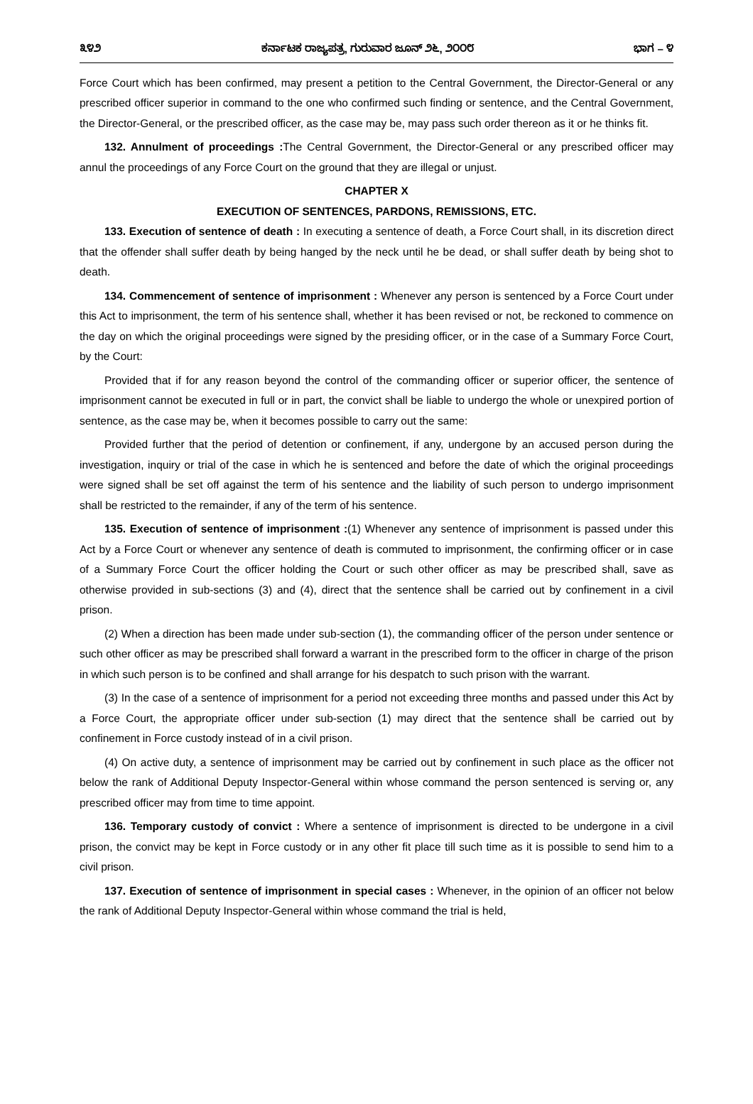೩೪೨ ಕರ್ನಾಟಕ ರಾಜ್ಯಪತ್ರ, ಗುರುವಾರ ಜೂನ್ ೨೬, ೨೦೦೮ ಭಾಗ – ೪
Force Court which has been confirmed, may present a petition to the Central Government, the Director-General or any prescribed officer superior in command to the one who confirmed such finding or sentence, and the Central Government, the Director-General, or the prescribed officer, as the case may be, may pass such order thereon as it or he thinks fit.
132. Annulment of proceedings : The Central Government, the Director-General or any prescribed officer may annul the proceedings of any Force Court on the ground that they are illegal or unjust.
CHAPTER X
EXECUTION OF SENTENCES, PARDONS, REMISSIONS, ETC.
133. Execution of sentence of death : In executing a sentence of death, a Force Court shall, in its discretion direct that the offender shall suffer death by being hanged by the neck until he be dead, or shall suffer death by being shot to death.
134. Commencement of sentence of imprisonment : Whenever any person is sentenced by a Force Court under this Act to imprisonment, the term of his sentence shall, whether it has been revised or not, be reckoned to commence on the day on which the original proceedings were signed by the presiding officer, or in the case of a Summary Force Court, by the Court:
Provided that if for any reason beyond the control of the commanding officer or superior officer, the sentence of imprisonment cannot be executed in full or in part, the convict shall be liable to undergo the whole or unexpired portion of sentence, as the case may be, when it becomes possible to carry out the same:
Provided further that the period of detention or confinement, if any, undergone by an accused person during the investigation, inquiry or trial of the case in which he is sentenced and before the date of which the original proceedings were signed shall be set off against the term of his sentence and the liability of such person to undergo imprisonment shall be restricted to the remainder, if any of the term of his sentence.
135. Execution of sentence of imprisonment :(1) Whenever any sentence of imprisonment is passed under this Act by a Force Court or whenever any sentence of death is commuted to imprisonment, the confirming officer or in case of a Summary Force Court the officer holding the Court or such other officer as may be prescribed shall, save as otherwise provided in sub-sections (3) and (4), direct that the sentence shall be carried out by confinement in a civil prison.
(2) When a direction has been made under sub-section (1), the commanding officer of the person under sentence or such other officer as may be prescribed shall forward a warrant in the prescribed form to the officer in charge of the prison in which such person is to be confined and shall arrange for his despatch to such prison with the warrant.
(3) In the case of a sentence of imprisonment for a period not exceeding three months and passed under this Act by a Force Court, the appropriate officer under sub-section (1) may direct that the sentence shall be carried out by confinement in Force custody instead of in a civil prison.
(4) On active duty, a sentence of imprisonment may be carried out by confinement in such place as the officer not below the rank of Additional Deputy Inspector-General within whose command the person sentenced is serving or, any prescribed officer may from time to time appoint.
136. Temporary custody of convict : Where a sentence of imprisonment is directed to be undergone in a civil prison, the convict may be kept in Force custody or in any other fit place till such time as it is possible to send him to a civil prison.
137. Execution of sentence of imprisonment in special cases : Whenever, in the opinion of an officer not below the rank of Additional Deputy Inspector-General within whose command the trial is held,